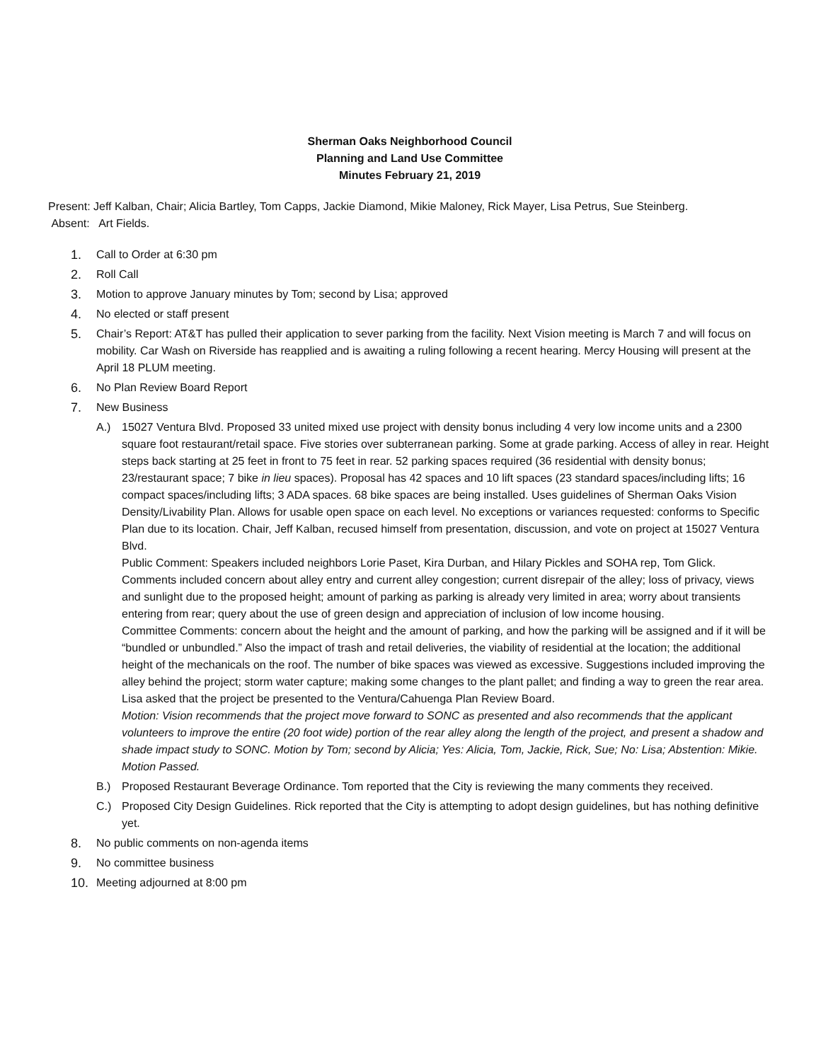Sherman Oaks Neighborhood Council
Planning and Land Use Committee
Minutes February 21, 2019
Present: Jeff Kalban, Chair; Alicia Bartley, Tom Capps, Jackie Diamond, Mikie Maloney, Rick Mayer, Lisa Petrus, Sue Steinberg.
Absent: Art Fields.
1. Call to Order at 6:30 pm
2. Roll Call
3. Motion to approve January minutes by Tom; second by Lisa; approved
4. No elected or staff present
5. Chair’s Report: AT&T has pulled their application to sever parking from the facility. Next Vision meeting is March 7 and will focus on mobility. Car Wash on Riverside has reapplied and is awaiting a ruling following a recent hearing. Mercy Housing will present at the April 18 PLUM meeting.
6. No Plan Review Board Report
7. New Business
A.) 15027 Ventura Blvd. Proposed 33 united mixed use project with density bonus including 4 very low income units and a 2300 square foot restaurant/retail space. Five stories over subterranean parking. Some at grade parking. Access of alley in rear. Height steps back starting at 25 feet in front to 75 feet in rear. 52 parking spaces required (36 residential with density bonus; 23/restaurant space; 7 bike in lieu spaces). Proposal has 42 spaces and 10 lift spaces (23 standard spaces/including lifts; 16 compact spaces/including lifts; 3 ADA spaces. 68 bike spaces are being installed. Uses guidelines of Sherman Oaks Vision
Density/Livability Plan. Allows for usable open space on each level. No exceptions or variances requested: conforms to Specific Plan due to its location. Chair, Jeff Kalban, recused himself from presentation, discussion, and vote on project at 15027 Ventura Blvd.
Public Comment: Speakers included neighbors Lorie Paset, Kira Durban, and Hilary Pickles and SOHA rep, Tom Glick. Comments included concern about alley entry and current alley congestion; current disrepair of the alley; loss of privacy, views and sunlight due to the proposed height; amount of parking as parking is already very limited in area; worry about transients entering from rear; query about the use of green design and appreciation of inclusion of low income housing.
Committee Comments: concern about the height and the amount of parking, and how the parking will be assigned and if it will be “bundled or unbundled.” Also the impact of trash and retail deliveries, the viability of residential at the location; the additional height of the mechanicals on the roof. The number of bike spaces was viewed as excessive. Suggestions included improving the alley behind the project; storm water capture; making some changes to the plant pallet; and finding a way to green the rear area. Lisa asked that the project be presented to the Ventura/Cahuenga Plan Review Board.
Motion: Vision recommends that the project move forward to SONC as presented and also recommends that the applicant volunteers to improve the entire (20 foot wide) portion of the rear alley along the length of the project, and present a shadow and shade impact study to SONC. Motion by Tom; second by Alicia; Yes: Alicia, Tom, Jackie, Rick, Sue; No: Lisa; Abstention: Mikie. Motion Passed.
B.) Proposed Restaurant Beverage Ordinance. Tom reported that the City is reviewing the many comments they received.
C.) Proposed City Design Guidelines. Rick reported that the City is attempting to adopt design guidelines, but has nothing definitive yet.
8. No public comments on non-agenda items
9. No committee business
10. Meeting adjourned at 8:00 pm